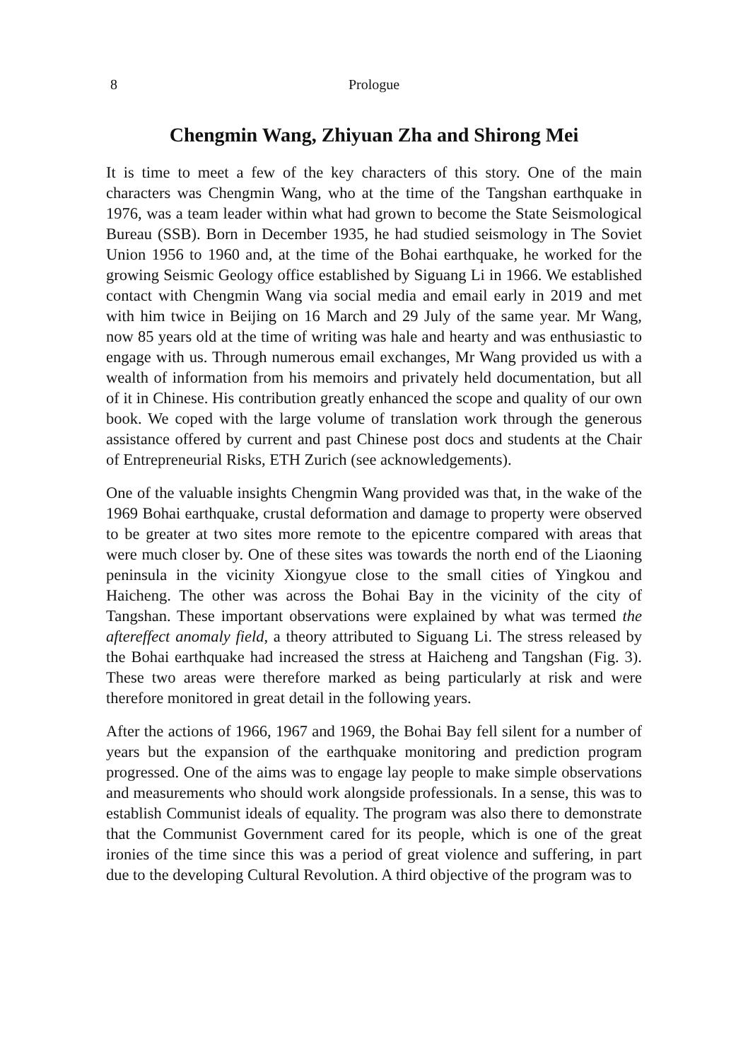8 Prologue
Chengmin Wang, Zhiyuan Zha and Shirong Mei
It is time to meet a few of the key characters of this story. One of the main characters was Chengmin Wang, who at the time of the Tangshan earthquake in 1976, was a team leader within what had grown to become the State Seismological Bureau (SSB). Born in December 1935, he had studied seismology in The Soviet Union 1956 to 1960 and, at the time of the Bohai earthquake, he worked for the growing Seismic Geology office established by Siguang Li in 1966. We established contact with Chengmin Wang via social media and email early in 2019 and met with him twice in Beijing on 16 March and 29 July of the same year. Mr Wang, now 85 years old at the time of writing was hale and hearty and was enthusiastic to engage with us. Through numerous email exchanges, Mr Wang provided us with a wealth of information from his memoirs and privately held documentation, but all of it in Chinese. His contribution greatly enhanced the scope and quality of our own book. We coped with the large volume of translation work through the generous assistance offered by current and past Chinese post docs and students at the Chair of Entrepreneurial Risks, ETH Zurich (see acknowledgements).
One of the valuable insights Chengmin Wang provided was that, in the wake of the 1969 Bohai earthquake, crustal deformation and damage to property were observed to be greater at two sites more remote to the epicentre compared with areas that were much closer by. One of these sites was towards the north end of the Liaoning peninsula in the vicinity Xiongyue close to the small cities of Yingkou and Haicheng. The other was across the Bohai Bay in the vicinity of the city of Tangshan. These important observations were explained by what was termed the aftereffect anomaly field, a theory attributed to Siguang Li. The stress released by the Bohai earthquake had increased the stress at Haicheng and Tangshan (Fig. 3). These two areas were therefore marked as being particularly at risk and were therefore monitored in great detail in the following years.
After the actions of 1966, 1967 and 1969, the Bohai Bay fell silent for a number of years but the expansion of the earthquake monitoring and prediction program progressed. One of the aims was to engage lay people to make simple observations and measurements who should work alongside professionals. In a sense, this was to establish Communist ideals of equality. The program was also there to demonstrate that the Communist Government cared for its people, which is one of the great ironies of the time since this was a period of great violence and suffering, in part due to the developing Cultural Revolution. A third objective of the program was to